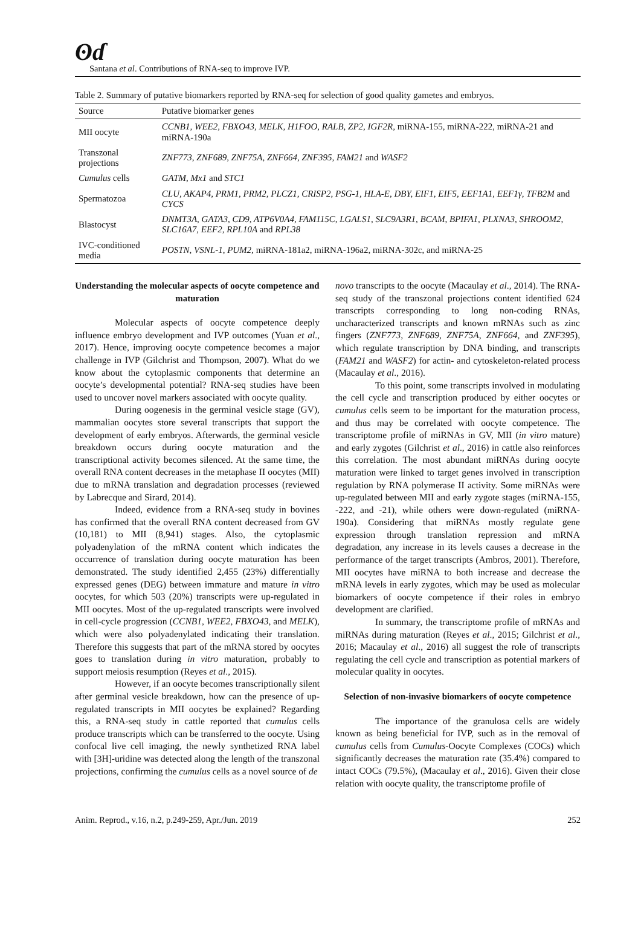ʘɗ
Santana et al. Contributions of RNA-seq to improve IVP.
Table 2. Summary of putative biomarkers reported by RNA-seq for selection of good quality gametes and embryos.
| Source | Putative biomarker genes |
| --- | --- |
| MII oocyte | CCNB1, WEE2, FBXO43, MELK, H1FOO, RALB, ZP2, IGF2R, miRNA-155, miRNA-222, miRNA-21 and miRNA-190a |
| Transzonal projections | ZNF773 , ZNF689 , ZNF75A , ZNF664 , ZNF395, FAM21 and WASF2 |
| Cumulus cells | GATM , Mx1 and STC1 |
| Spermatozoa | CLU, AKAP4, PRM1, PRM2, PLCZ1, CRISP2, PSG-1, HLA-E, DBY, EIF1, EIF5, EEF1A1, EEF1γ, TFB2M and CYCS |
| Blastocyst | DNMT3A, GATA3, CD9, ATP6V0A4, FAM115C, LGALS1, SLC9A3R1, BCAM, BPIFA1, PLXNA3, SHROOM2, SLC16A7, EEF2, RPL10A and RPL38 |
| IVC-conditioned media | POSTN, VSNL-1, PUM2, miRNA-181a2, miRNA-196a2, miRNA-302c, and miRNA-25 |
Understanding the molecular aspects of oocyte competence and maturation
Molecular aspects of oocyte competence deeply influence embryo development and IVP outcomes (Yuan et al., 2017). Hence, improving oocyte competence becomes a major challenge in IVP (Gilchrist and Thompson, 2007). What do we know about the cytoplasmic components that determine an oocyte’s developmental potential? RNA-seq studies have been used to uncover novel markers associated with oocyte quality.
During oogenesis in the germinal vesicle stage (GV), mammalian oocytes store several transcripts that support the development of early embryos. Afterwards, the germinal vesicle breakdown occurs during oocyte maturation and the transcriptional activity becomes silenced. At the same time, the overall RNA content decreases in the metaphase II oocytes (MII) due to mRNA translation and degradation processes (reviewed by Labrecque and Sirard, 2014).
Indeed, evidence from a RNA-seq study in bovines has confirmed that the overall RNA content decreased from GV (10,181) to MII (8,941) stages. Also, the cytoplasmic polyadenylation of the mRNA content which indicates the occurrence of translation during oocyte maturation has been demonstrated. The study identified 2,455 (23%) differentially expressed genes (DEG) between immature and mature in vitro oocytes, for which 503 (20%) transcripts were up-regulated in MII oocytes. Most of the up-regulated transcripts were involved in cell-cycle progression (CCNB1, WEE2, FBXO43, and MELK), which were also polyadenylated indicating their translation. Therefore this suggests that part of the mRNA stored by oocytes goes to translation during in vitro maturation, probably to support meiosis resumption (Reyes et al., 2015).
However, if an oocyte becomes transcriptionally silent after germinal vesicle breakdown, how can the presence of up-regulated transcripts in MII oocytes be explained? Regarding this, a RNA-seq study in cattle reported that cumulus cells produce transcripts which can be transferred to the oocyte. Using confocal live cell imaging, the newly synthetized RNA label with [3H]-uridine was detected along the length of the transzonal projections, confirming the cumulus cells as a novel source of de
novo transcripts to the oocyte (Macaulay et al., 2014). The RNA-seq study of the transzonal projections content identified 624 transcripts corresponding to long non-coding RNAs, uncharacterized transcripts and known mRNAs such as zinc fingers (ZNF773, ZNF689, ZNF75A, ZNF664, and ZNF395), which regulate transcription by DNA binding, and transcripts (FAM21 and WASF2) for actin- and cytoskeleton-related process (Macaulay et al., 2016).
To this point, some transcripts involved in modulating the cell cycle and transcription produced by either oocytes or cumulus cells seem to be important for the maturation process, and thus may be correlated with oocyte competence. The transcriptome profile of miRNAs in GV, MII (in vitro mature) and early zygotes (Gilchrist et al., 2016) in cattle also reinforces this correlation. The most abundant miRNAs during oocyte maturation were linked to target genes involved in transcription regulation by RNA polymerase II activity. Some miRNAs were up-regulated between MII and early zygote stages (miRNA-155, -222, and -21), while others were down-regulated (miRNA-190a). Considering that miRNAs mostly regulate gene expression through translation repression and mRNA degradation, any increase in its levels causes a decrease in the performance of the target transcripts (Ambros, 2001). Therefore, MII oocytes have miRNA to both increase and decrease the mRNA levels in early zygotes, which may be used as molecular biomarkers of oocyte competence if their roles in embryo development are clarified.
In summary, the transcriptome profile of mRNAs and miRNAs during maturation (Reyes et al., 2015; Gilchrist et al., 2016; Macaulay et al., 2016) all suggest the role of transcripts regulating the cell cycle and transcription as potential markers of molecular quality in oocytes.
Selection of non-invasive biomarkers of oocyte competence
The importance of the granulosa cells are widely known as being beneficial for IVP, such as in the removal of cumulus cells from Cumulus-Oocyte Complexes (COCs) which significantly decreases the maturation rate (35.4%) compared to intact COCs (79.5%), (Macaulay et al., 2016). Given their close relation with oocyte quality, the transcriptome profile of
Anim. Reprod., v.16, n.2, p.249-259, Apr./Jun. 2019 252